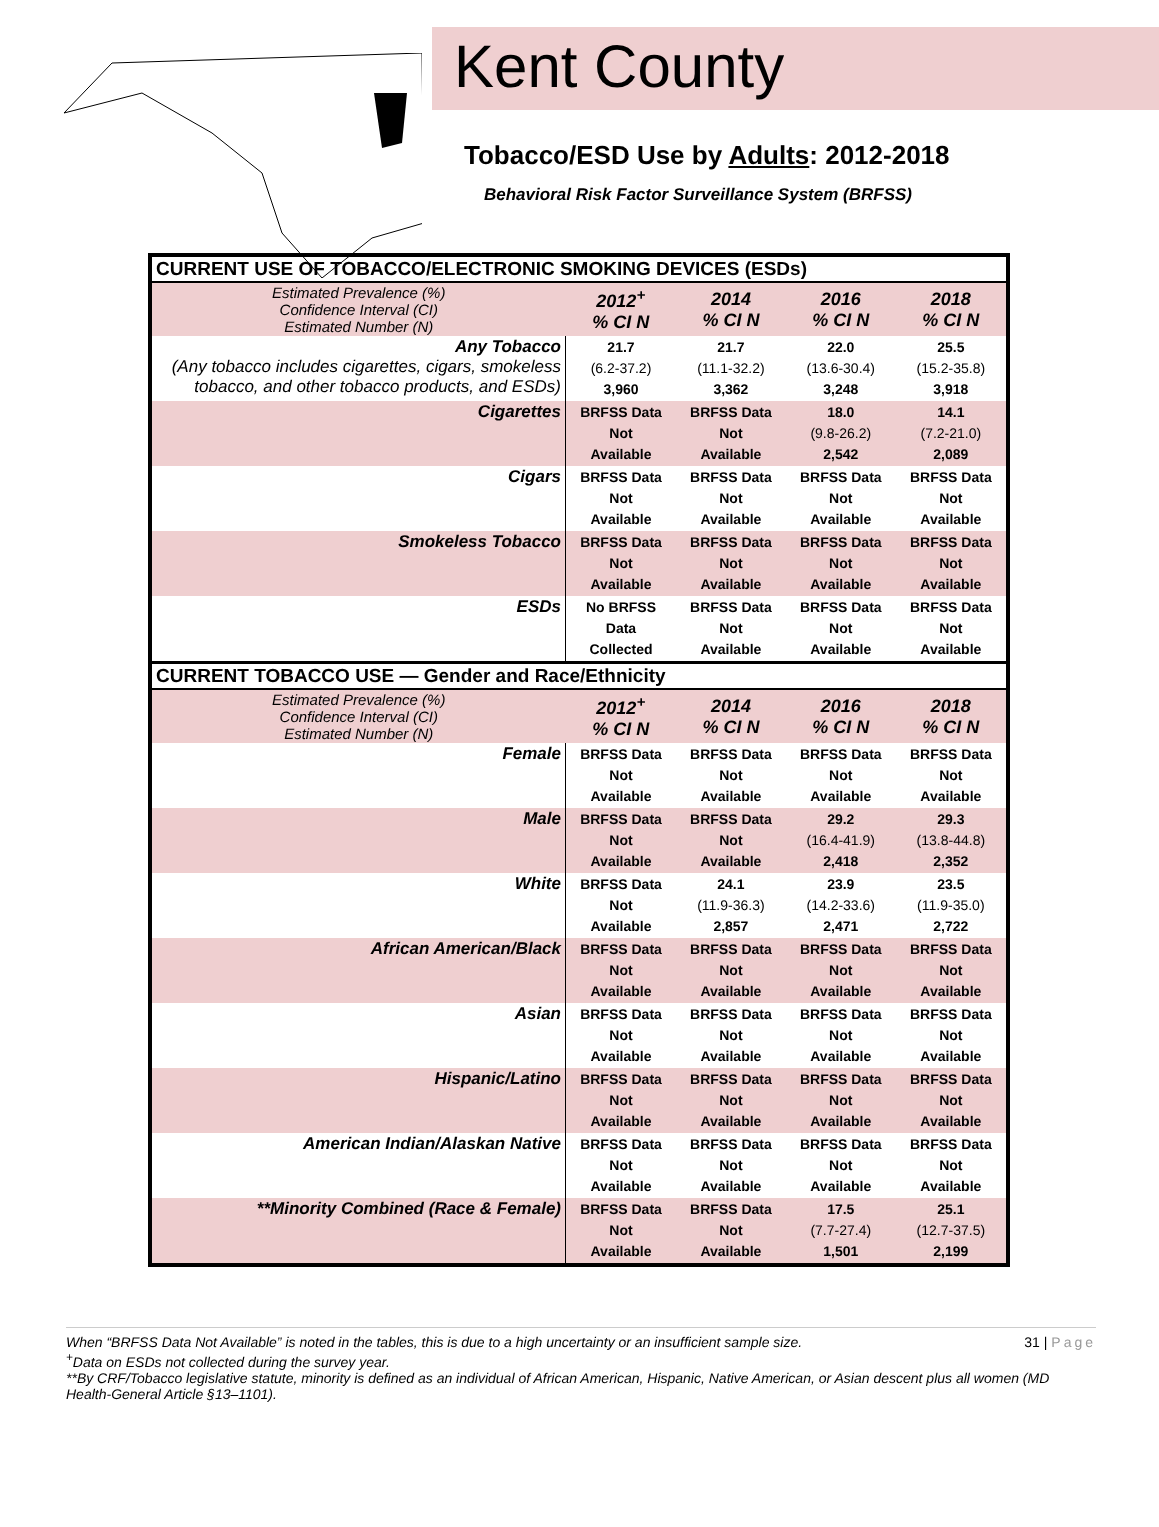Kent County
Tobacco/ESD Use by Adults: 2012-2018
Behavioral Risk Factor Surveillance System (BRFSS)
| CURRENT USE OF TOBACCO/ELECTRONIC SMOKING DEVICES (ESDs) | | | | |
| --- | --- | --- | --- | --- |
| Estimated Prevalence (%) Confidence Interval (CI) Estimated Number (N) | 2012<sup>+</sup> % CI N | 2014 % CI N | 2016 % CI N | 2018 % CI N |
| Any Tobacco (Any tobacco includes cigarettes, cigars, smokeless tobacco, and other tobacco products, and ESDs) | 21.7 (6.2-37.2) 3,960 | 21.7 (11.1-32.2) 3,362 | 22.0 (13.6-30.4) 3,248 | 25.5 (15.2-35.8) 3,918 |
| Cigarettes | BRFSS Data Not Available | BRFSS Data Not Available | 18.0 (9.8-26.2) 2,542 | 14.1 (7.2-21.0) 2,089 |
| Cigars | BRFSS Data Not Available | BRFSS Data Not Available | BRFSS Data Not Available | BRFSS Data Not Available |
| Smokeless Tobacco | BRFSS Data Not Available | BRFSS Data Not Available | BRFSS Data Not Available | BRFSS Data Not Available |
| ESDs | No BRFSS Data Collected | BRFSS Data Not Available | BRFSS Data Not Available | BRFSS Data Not Available |
| CURRENT TOBACCO USE — Gender and Race/Ethnicity | | | | |
| Estimated Prevalence (%) Confidence Interval (CI) Estimated Number (N) | 2012<sup>+</sup> % CI N | 2014 % CI N | 2016 % CI N | 2018 % CI N |
| Female | BRFSS Data Not Available | BRFSS Data Not Available | BRFSS Data Not Available | BRFSS Data Not Available |
| Male | BRFSS Data Not Available | BRFSS Data Not Available | 29.2 (16.4-41.9) 2,418 | 29.3 (13.8-44.8) 2,352 |
| White | BRFSS Data Not Available | 24.1 (11.9-36.3) 2,857 | 23.9 (14.2-33.6) 2,471 | 23.5 (11.9-35.0) 2,722 |
| African American/Black | BRFSS Data Not Available | BRFSS Data Not Available | BRFSS Data Not Available | BRFSS Data Not Available |
| Asian | BRFSS Data Not Available | BRFSS Data Not Available | BRFSS Data Not Available | BRFSS Data Not Available |
| Hispanic/Latino | BRFSS Data Not Available | BRFSS Data Not Available | BRFSS Data Not Available | BRFSS Data Not Available |
| American Indian/Alaskan Native | BRFSS Data Not Available | BRFSS Data Not Available | BRFSS Data Not Available | BRFSS Data Not Available |
| **Minority Combined (Race & Female) | BRFSS Data Not Available | BRFSS Data Not Available | 17.5 (7.7-27.4) 1,501 | 25.1 (12.7-37.5) 2,199 |
When “BRFSS Data Not Available” is noted in the tables, this is due to a high uncertainty or an insufficient sample size. 31 | Page
<sup>+</sup>Data on ESDs not collected during the survey year.
**By CRF/Tobacco legislative statute, minority is defined as an individual of African American, Hispanic, Native American, or Asian descent plus all women (MD Health-General Article §13–1101).